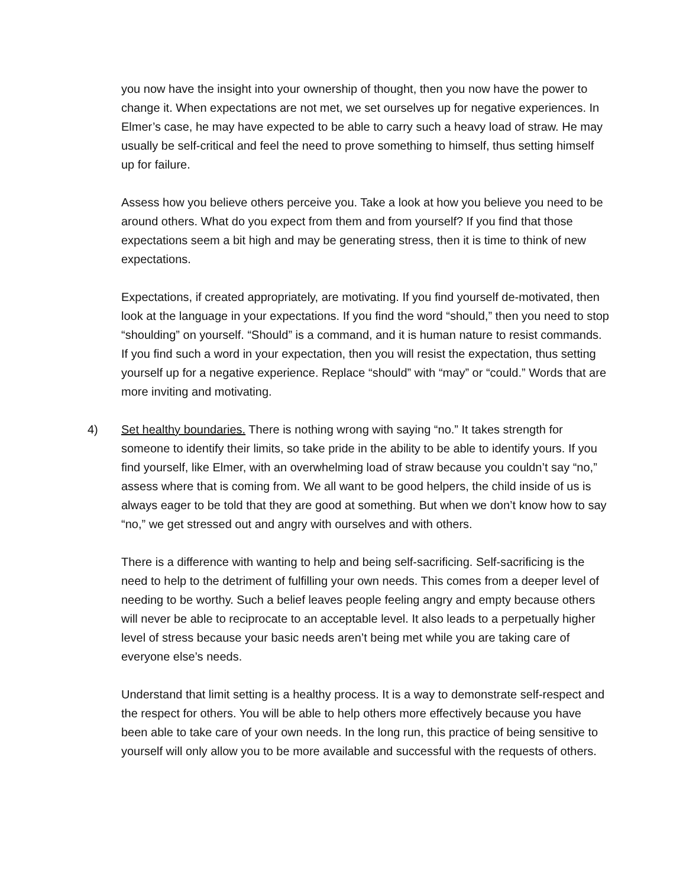you now have the insight into your ownership of thought, then you now have the power to change it. When expectations are not met, we set ourselves up for negative experiences. In Elmer’s case, he may have expected to be able to carry such a heavy load of straw. He may usually be self-critical and feel the need to prove something to himself, thus setting himself up for failure.
Assess how you believe others perceive you. Take a look at how you believe you need to be around others. What do you expect from them and from yourself? If you find that those expectations seem a bit high and may be generating stress, then it is time to think of new expectations.
Expectations, if created appropriately, are motivating. If you find yourself de-motivated, then look at the language in your expectations. If you find the word “should,” then you need to stop “shoulding” on yourself. “Should” is a command, and it is human nature to resist commands. If you find such a word in your expectation, then you will resist the expectation, thus setting yourself up for a negative experience. Replace “should” with “may” or “could.” Words that are more inviting and motivating.
4) Set healthy boundaries. There is nothing wrong with saying “no.” It takes strength for someone to identify their limits, so take pride in the ability to be able to identify yours. If you find yourself, like Elmer, with an overwhelming load of straw because you couldn’t say “no,” assess where that is coming from. We all want to be good helpers, the child inside of us is always eager to be told that they are good at something. But when we don’t know how to say “no,” we get stressed out and angry with ourselves and with others.
There is a difference with wanting to help and being self-sacrificing. Self-sacrificing is the need to help to the detriment of fulfilling your own needs. This comes from a deeper level of needing to be worthy. Such a belief leaves people feeling angry and empty because others will never be able to reciprocate to an acceptable level. It also leads to a perpetually higher level of stress because your basic needs aren’t being met while you are taking care of everyone else’s needs.
Understand that limit setting is a healthy process. It is a way to demonstrate self-respect and the respect for others. You will be able to help others more effectively because you have been able to take care of your own needs. In the long run, this practice of being sensitive to yourself will only allow you to be more available and successful with the requests of others.